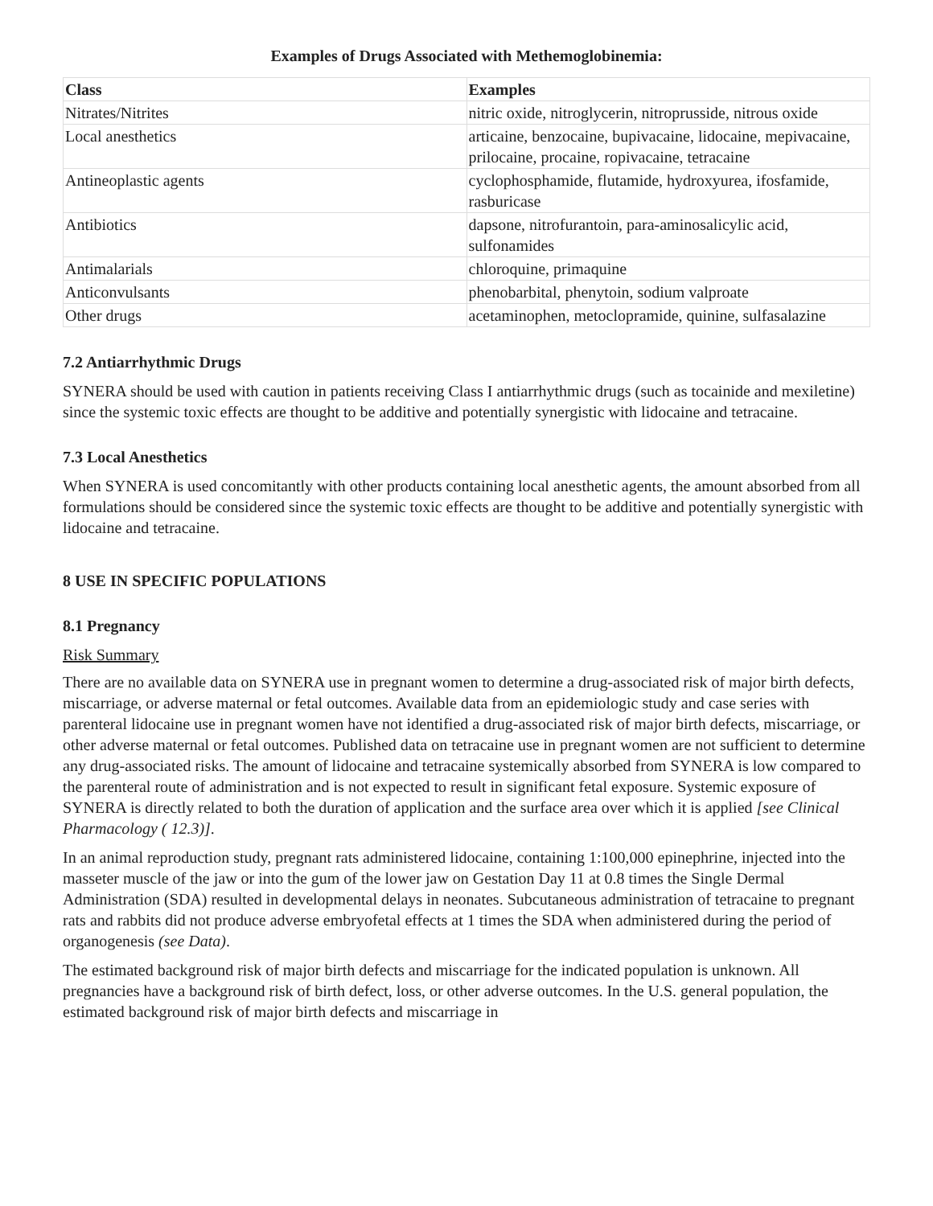Examples of Drugs Associated with Methemoglobinemia:
| Class | Examples |
| --- | --- |
| Nitrates/Nitrites | nitric oxide, nitroglycerin, nitroprusside, nitrous oxide |
| Local anesthetics | articaine, benzocaine, bupivacaine, lidocaine, mepivacaine, prilocaine, procaine, ropivacaine, tetracaine |
| Antineoplastic agents | cyclophosphamide, flutamide, hydroxyurea, ifosfamide, rasburicase |
| Antibiotics | dapsone, nitrofurantoin, para-aminosalicylic acid, sulfonamides |
| Antimalarials | chloroquine, primaquine |
| Anticonvulsants | phenobarbital, phenytoin, sodium valproate |
| Other drugs | acetaminophen, metoclopramide, quinine, sulfasalazine |
7.2 Antiarrhythmic Drugs
SYNERA should be used with caution in patients receiving Class I antiarrhythmic drugs (such as tocainide and mexiletine) since the systemic toxic effects are thought to be additive and potentially synergistic with lidocaine and tetracaine.
7.3 Local Anesthetics
When SYNERA is used concomitantly with other products containing local anesthetic agents, the amount absorbed from all formulations should be considered since the systemic toxic effects are thought to be additive and potentially synergistic with lidocaine and tetracaine.
8 USE IN SPECIFIC POPULATIONS
8.1 Pregnancy
Risk Summary
There are no available data on SYNERA use in pregnant women to determine a drug-associated risk of major birth defects, miscarriage, or adverse maternal or fetal outcomes. Available data from an epidemiologic study and case series with parenteral lidocaine use in pregnant women have not identified a drug-associated risk of major birth defects, miscarriage, or other adverse maternal or fetal outcomes. Published data on tetracaine use in pregnant women are not sufficient to determine any drug-associated risks. The amount of lidocaine and tetracaine systemically absorbed from SYNERA is low compared to the parenteral route of administration and is not expected to result in significant fetal exposure. Systemic exposure of SYNERA is directly related to both the duration of application and the surface area over which it is applied [see Clinical Pharmacology ( 12.3)].
In an animal reproduction study, pregnant rats administered lidocaine, containing 1:100,000 epinephrine, injected into the masseter muscle of the jaw or into the gum of the lower jaw on Gestation Day 11 at 0.8 times the Single Dermal Administration (SDA) resulted in developmental delays in neonates. Subcutaneous administration of tetracaine to pregnant rats and rabbits did not produce adverse embryofetal effects at 1 times the SDA when administered during the period of organogenesis (see Data).
The estimated background risk of major birth defects and miscarriage for the indicated population is unknown. All pregnancies have a background risk of birth defect, loss, or other adverse outcomes. In the U.S. general population, the estimated background risk of major birth defects and miscarriage in